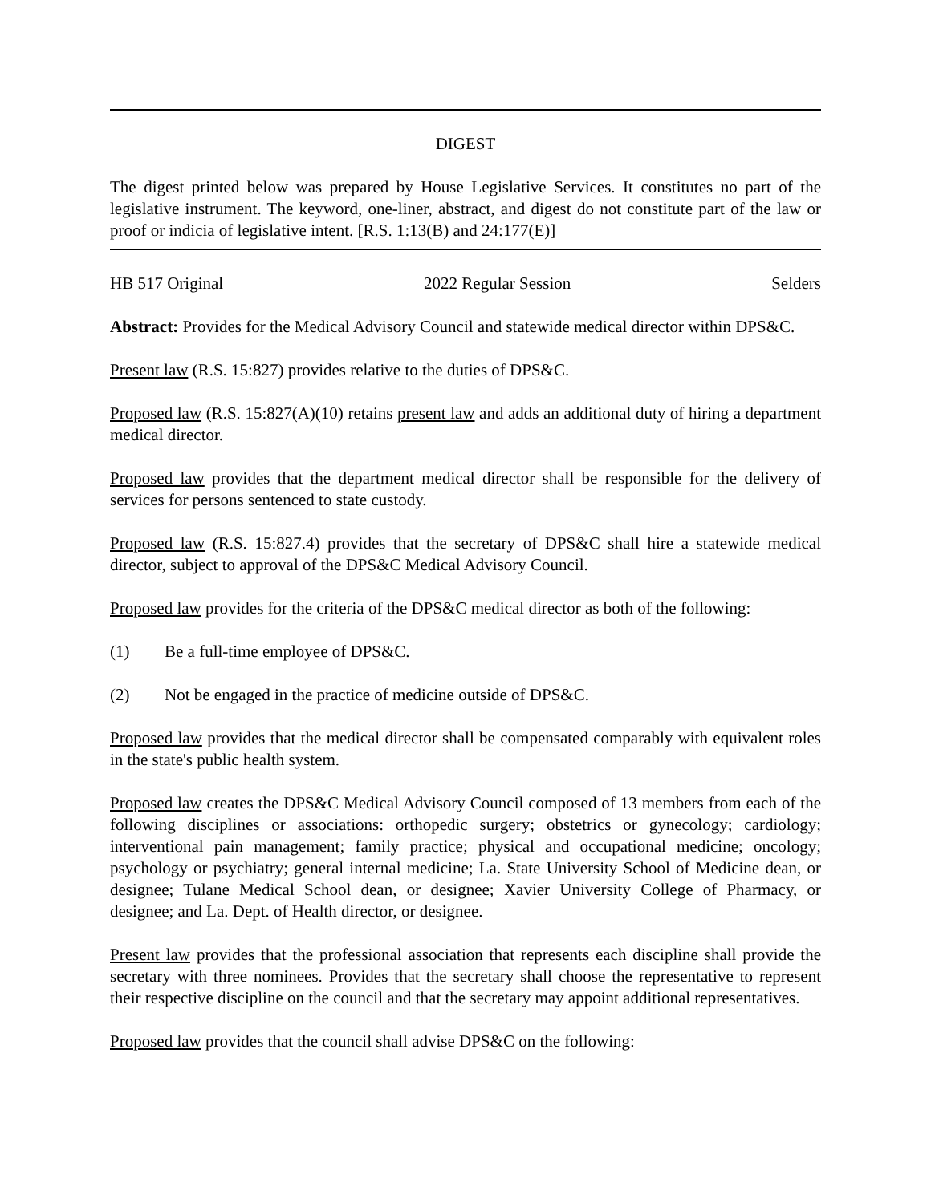DIGEST
The digest printed below was prepared by House Legislative Services. It constitutes no part of the legislative instrument. The keyword, one-liner, abstract, and digest do not constitute part of the law or proof or indicia of legislative intent. [R.S. 1:13(B) and 24:177(E)]
HB 517 Original 2022 Regular Session Selders
Abstract: Provides for the Medical Advisory Council and statewide medical director within DPS&C.
Present law (R.S. 15:827) provides relative to the duties of DPS&C.
Proposed law (R.S. 15:827(A)(10) retains present law and adds an additional duty of hiring a department medical director.
Proposed law provides that the department medical director shall be responsible for the delivery of services for persons sentenced to state custody.
Proposed law (R.S. 15:827.4) provides that the secretary of DPS&C shall hire a statewide medical director, subject to approval of the DPS&C Medical Advisory Council.
Proposed law provides for the criteria of the DPS&C medical director as both of the following:
(1) Be a full-time employee of DPS&C.
(2) Not be engaged in the practice of medicine outside of DPS&C.
Proposed law provides that the medical director shall be compensated comparably with equivalent roles in the state's public health system.
Proposed law creates the DPS&C Medical Advisory Council composed of 13 members from each of the following disciplines or associations: orthopedic surgery; obstetrics or gynecology; cardiology; interventional pain management; family practice; physical and occupational medicine; oncology; psychology or psychiatry; general internal medicine; La. State University School of Medicine dean, or designee; Tulane Medical School dean, or designee; Xavier University College of Pharmacy, or designee; and La. Dept. of Health director, or designee.
Present law provides that the professional association that represents each discipline shall provide the secretary with three nominees. Provides that the secretary shall choose the representative to represent their respective discipline on the council and that the secretary may appoint additional representatives.
Proposed law provides that the council shall advise DPS&C on the following: